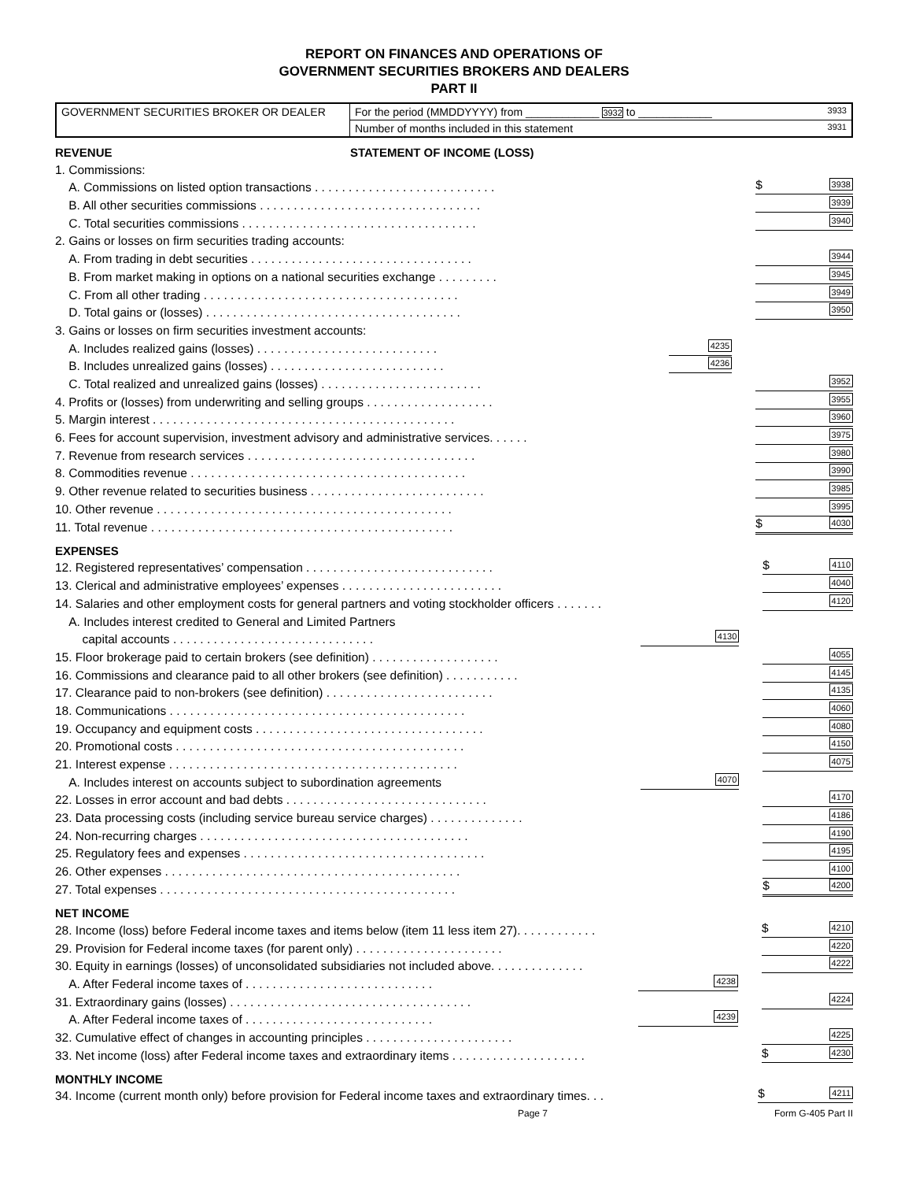REPORT ON FINANCES AND OPERATIONS OF
GOVERNMENT SECURITIES BROKERS AND DEALERS
PART II
| GOVERNMENT SECURITIES BROKER OR DEALER | For the period (MMDDYYYY) from ____________ 3932 to ____________ 3933 |
| | Number of months included in this statement 3931 |
REVENUE STATEMENT OF INCOME (LOSS)
| 1. Commissions: | | |
| A. Commissions on listed option transactions . . . . . . . . . . . . . . . . . . . . . . . . . . . | | $ 3938 |
| B. All other securities commissions . . . . . . . . . . . . . . . . . . . . . . . . . . . . . . . . . | | 3939 |
| C. Total securities commissions . . . . . . . . . . . . . . . . . . . . . . . . . . . . . . . . . . . | | 3940 |
| 2. Gains or losses on firm securities trading accounts: | | |
| A. From trading in debt securities . . . . . . . . . . . . . . . . . . . . . . . . . . . . . . . . . | | 3944 |
| B. From market making in options on a national securities exchange . . . . . . . . . | | 3945 |
| C. From all other trading . . . . . . . . . . . . . . . . . . . . . . . . . . . . . . . . . . . . . . | | 3949 |
| D. Total gains or (losses) . . . . . . . . . . . . . . . . . . . . . . . . . . . . . . . . . . . . . . | | 3950 |
| 3. Gains or losses on firm securities investment accounts: | | |
| A. Includes realized gains (losses) . . . . . . . . . . . . . . . . . . . . . . . . . . . | 4235 | |
| B. Includes unrealized gains (losses) . . . . . . . . . . . . . . . . . . . . . . . . . . | 4236 | |
| C. Total realized and unrealized gains (losses) . . . . . . . . . . . . . . . . . . . . . . . . | | 3952 |
| 4. Profits or (losses) from underwriting and selling groups . . . . . . . . . . . . . . . . . . . | | 3955 |
| 5. Margin interest . . . . . . . . . . . . . . . . . . . . . . . . . . . . . . . . . . . . . . . . . . . . . | | 3960 |
| 6. Fees for account supervision, investment advisory and administrative services. . . . . . | | 3975 |
| 7. Revenue from research services . . . . . . . . . . . . . . . . . . . . . . . . . . . . . . . . . . | | 3980 |
| 8. Commodities revenue . . . . . . . . . . . . . . . . . . . . . . . . . . . . . . . . . . . . . . . . . | | 3990 |
| 9. Other revenue related to securities business . . . . . . . . . . . . . . . . . . . . . . . . . . | | 3985 |
| 10. Other revenue . . . . . . . . . . . . . . . . . . . . . . . . . . . . . . . . . . . . . . . . . . . . | | 3995 |
| 11. Total revenue . . . . . . . . . . . . . . . . . . . . . . . . . . . . . . . . . . . . . . . . . . . . . | | $ 4030 |
EXPENSES
| 12. Registered representatives’ compensation . . . . . . . . . . . . . . . . . . . . . . . . . . . . | | $ 4110 |
| 13. Clerical and administrative employees’ expenses . . . . . . . . . . . . . . . . . . . . . . . . | | 4040 |
| 14. Salaries and other employment costs for general partners and voting stockholder officers . . . . . . . | | 4120 |
| A. Includes interest credited to General and Limited Partners | | |
| capital accounts . . . . . . . . . . . . . . . . . . . . . . . . . . . . . . | 4130 | |
| 15. Floor brokerage paid to certain brokers (see definition) . . . . . . . . . . . . . . . . . . . | | 4055 |
| 16. Commissions and clearance paid to all other brokers (see definition) . . . . . . . . . . . | | 4145 |
| 17. Clearance paid to non-brokers (see definition) . . . . . . . . . . . . . . . . . . . . . . . . . | | 4135 |
| 18. Communications . . . . . . . . . . . . . . . . . . . . . . . . . . . . . . . . . . . . . . . . . . . . | | 4060 |
| 19. Occupancy and equipment costs . . . . . . . . . . . . . . . . . . . . . . . . . . . . . . . . . . | | 4080 |
| 20. Promotional costs . . . . . . . . . . . . . . . . . . . . . . . . . . . . . . . . . . . . . . . . . . . | | 4150 |
| 21. Interest expense . . . . . . . . . . . . . . . . . . . . . . . . . . . . . . . . . . . . . . . . . . . | | 4075 |
| A. Includes interest on accounts subject to subordination agreements | 4070 | |
| 22. Losses in error account and bad debts . . . . . . . . . . . . . . . . . . . . . . . . . . . . . . | | 4170 |
| 23. Data processing costs (including service bureau service charges) . . . . . . . . . . . . . . | | 4186 |
| 24. Non-recurring charges . . . . . . . . . . . . . . . . . . . . . . . . . . . . . . . . . . . . . . . . | | 4190 |
| 25. Regulatory fees and expenses . . . . . . . . . . . . . . . . . . . . . . . . . . . . . . . . . . . . | | 4195 |
| 26. Other expenses . . . . . . . . . . . . . . . . . . . . . . . . . . . . . . . . . . . . . . . . . . . . | | 4100 |
| 27. Total expenses . . . . . . . . . . . . . . . . . . . . . . . . . . . . . . . . . . . . . . . . . . . . | | $ 4200 |
NET INCOME
| 28. Income (loss) before Federal income taxes and items below (item 11 less item 27). . . . . . . . . . . . | | $ 4210 |
| 29. Provision for Federal income taxes (for parent only) . . . . . . . . . . . . . . . . . . . . . . | | 4220 |
| 30. Equity in earnings (losses) of unconsolidated subsidiaries not included above. . . . . . . . . . . . . . | | 4222 |
| A. After Federal income taxes of . . . . . . . . . . . . . . . . . . . . . . . . . . . . | 4238 | |
| 31. Extraordinary gains (losses) . . . . . . . . . . . . . . . . . . . . . . . . . . . . . . . . . . . . | | 4224 |
| A. After Federal income taxes of . . . . . . . . . . . . . . . . . . . . . . . . . . . . | 4239 | |
| 32. Cumulative effect of changes in accounting principles . . . . . . . . . . . . . . . . . . . . . . | | 4225 |
| 33. Net income (loss) after Federal income taxes and extraordinary items . . . . . . . . . . . . . . . . . . . . | | $ 4230 |
MONTHLY INCOME
| 34. Income (current month only) before provision for Federal income taxes and extraordinary times. . . | | $ 4211 |
Page 7 Form G-405 Part II